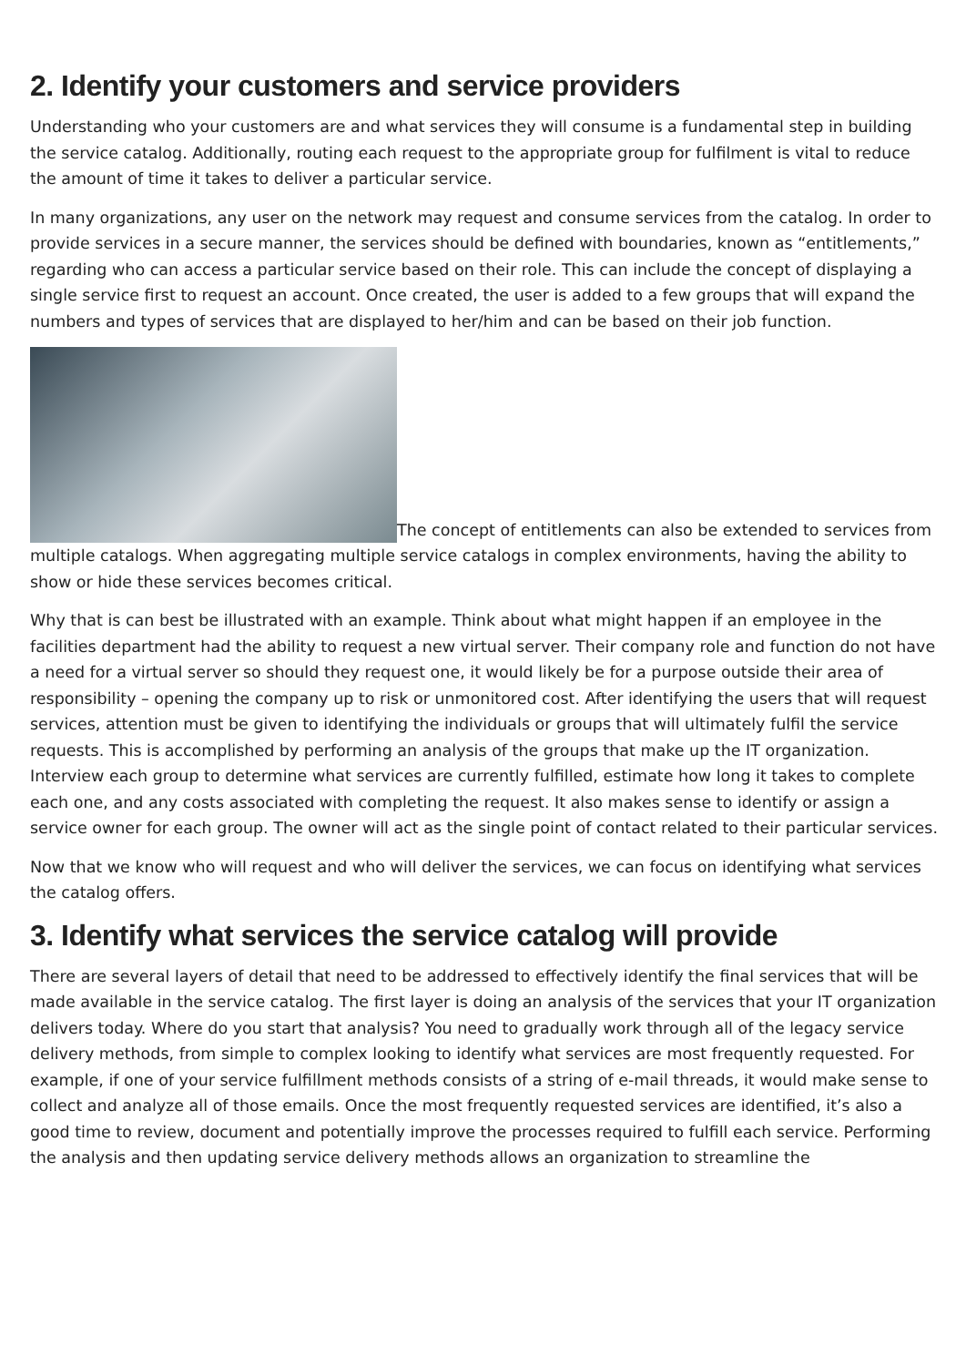2. Identify your customers and service providers
Understanding who your customers are and what services they will consume is a fundamental step in building the service catalog. Additionally, routing each request to the appropriate group for fulfilment is vital to reduce the amount of time it takes to deliver a particular service.
In many organizations, any user on the network may request and consume services from the catalog. In order to provide services in a secure manner, the services should be defined with boundaries, known as “entitlements,” regarding who can access a particular service based on their role. This can include the concept of displaying a single service first to request an account. Once created, the user is added to a few groups that will expand the numbers and types of services that are displayed to her/him and can be based on their job function.
The concept of entitlements can also be extended to services from multiple catalogs. When aggregating multiple service catalogs in complex environments, having the ability to show or hide these services becomes critical.
Why that is can best be illustrated with an example. Think about what might happen if an employee in the facilities department had the ability to request a new virtual server. Their company role and function do not have a need for a virtual server so should they request one, it would likely be for a purpose outside their area of responsibility – opening the company up to risk or unmonitored cost. After identifying the users that will request services, attention must be given to identifying the individuals or groups that will ultimately fulfil the service requests. This is accomplished by performing an analysis of the groups that make up the IT organization. Interview each group to determine what services are currently fulfilled, estimate how long it takes to complete each one, and any costs associated with completing the request. It also makes sense to identify or assign a service owner for each group. The owner will act as the single point of contact related to their particular services.
Now that we know who will request and who will deliver the services, we can focus on identifying what services the catalog offers.
3. Identify what services the service catalog will provide
There are several layers of detail that need to be addressed to effectively identify the final services that will be made available in the service catalog. The first layer is doing an analysis of the services that your IT organization delivers today. Where do you start that analysis? You need to gradually work through all of the legacy service delivery methods, from simple to complex looking to identify what services are most frequently requested. For example, if one of your service fulfillment methods consists of a string of e-mail threads, it would make sense to collect and analyze all of those emails. Once the most frequently requested services are identified, it’s also a good time to review, document and potentially improve the processes required to fulfill each service. Performing the analysis and then updating service delivery methods allows an organization to streamline the